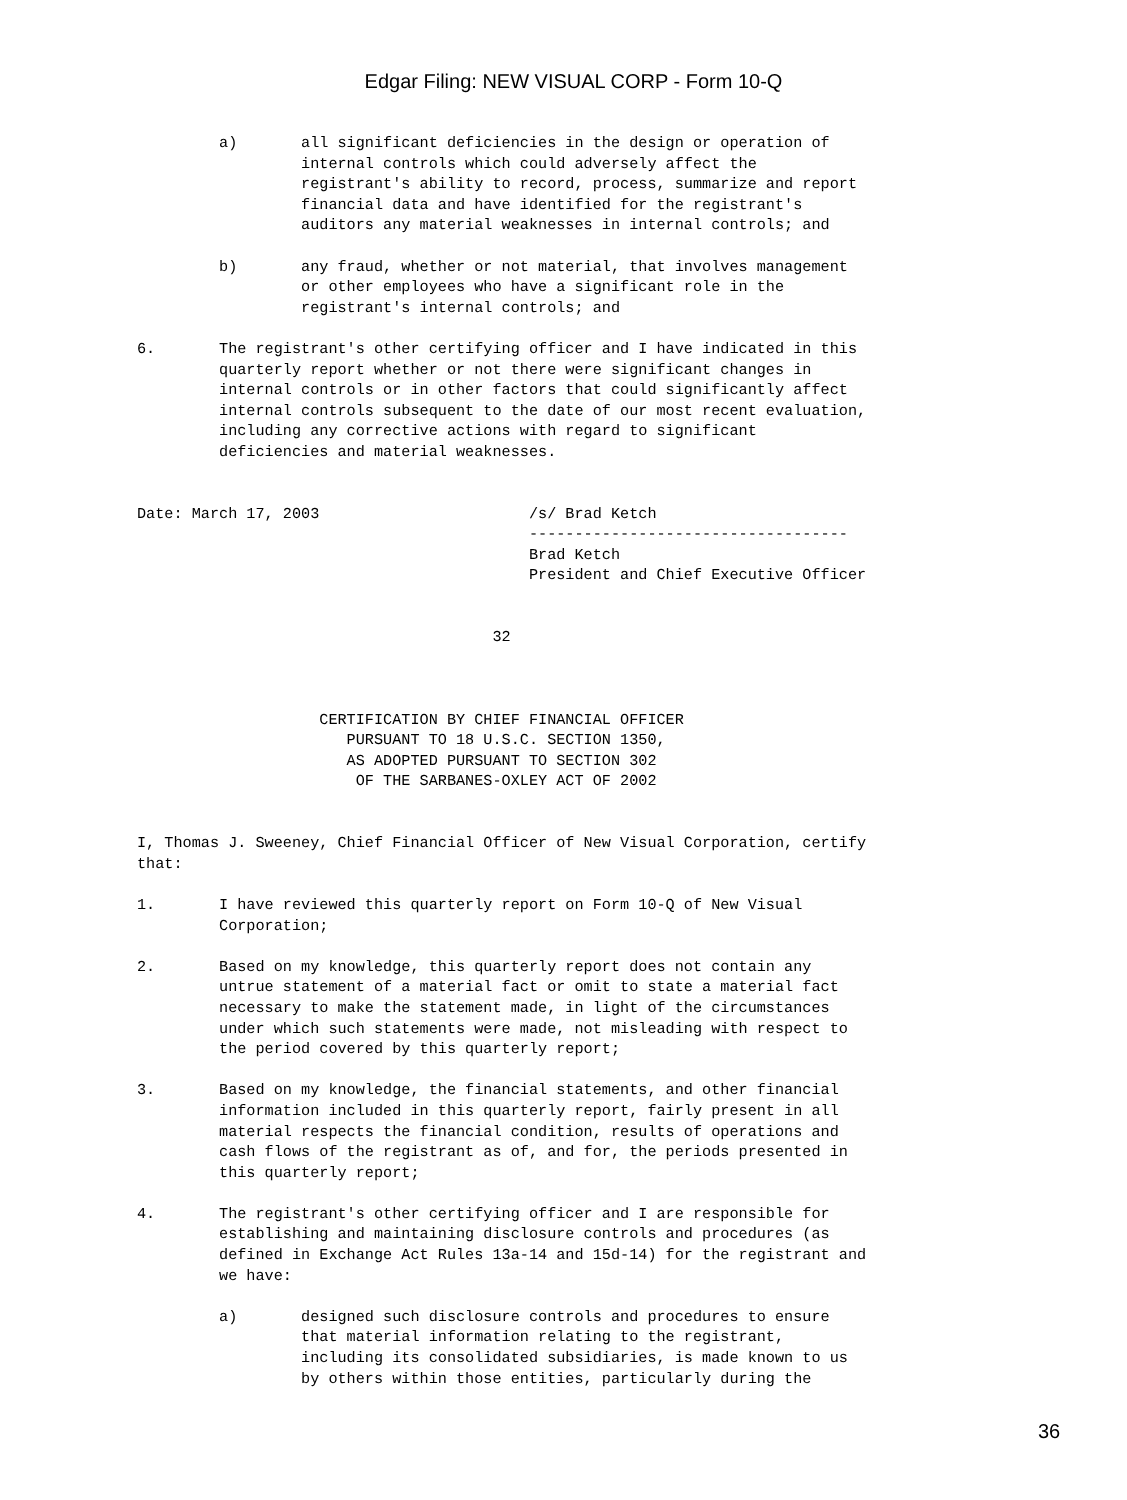Edgar Filing: NEW VISUAL CORP - Form 10-Q
         a)       all significant deficiencies in the design or operation of
                  internal controls which could adversely affect the
                  registrant's ability to record, process, summarize and report
                  financial data and have identified for the registrant's
                  auditors any material weaknesses in internal controls; and

         b)       any fraud, whether or not material, that involves management
                  or other employees who have a significant role in the
                  registrant's internal controls; and

6.       The registrant's other certifying officer and I have indicated in this
         quarterly report whether or not there were significant changes in
         internal controls or in other factors that could significantly affect
         internal controls subsequent to the date of our most recent evaluation,
         including any corrective actions with regard to significant
         deficiencies and material weaknesses.


Date: March 17, 2003                       /s/ Brad Ketch
                                           -----------------------------------
                                           Brad Ketch
                                           President and Chief Executive Officer


                                       32



                    CERTIFICATION BY CHIEF FINANCIAL OFFICER
                       PURSUANT TO 18 U.S.C. SECTION 1350,
                       AS ADOPTED PURSUANT TO SECTION 302
                        OF THE SARBANES-OXLEY ACT OF 2002


I, Thomas J. Sweeney, Chief Financial Officer of New Visual Corporation, certify
that:

1.       I have reviewed this quarterly report on Form 10-Q of New Visual
         Corporation;

2.       Based on my knowledge, this quarterly report does not contain any
         untrue statement of a material fact or omit to state a material fact
         necessary to make the statement made, in light of the circumstances
         under which such statements were made, not misleading with respect to
         the period covered by this quarterly report;

3.       Based on my knowledge, the financial statements, and other financial
         information included in this quarterly report, fairly present in all
         material respects the financial condition, results of operations and
         cash flows of the registrant as of, and for, the periods presented in
         this quarterly report;

4.       The registrant's other certifying officer and I are responsible for
         establishing and maintaining disclosure controls and procedures (as
         defined in Exchange Act Rules 13a-14 and 15d-14) for the registrant and
         we have:

         a)       designed such disclosure controls and procedures to ensure
                  that material information relating to the registrant,
                  including its consolidated subsidiaries, is made known to us
                  by others within those entities, particularly during the
36